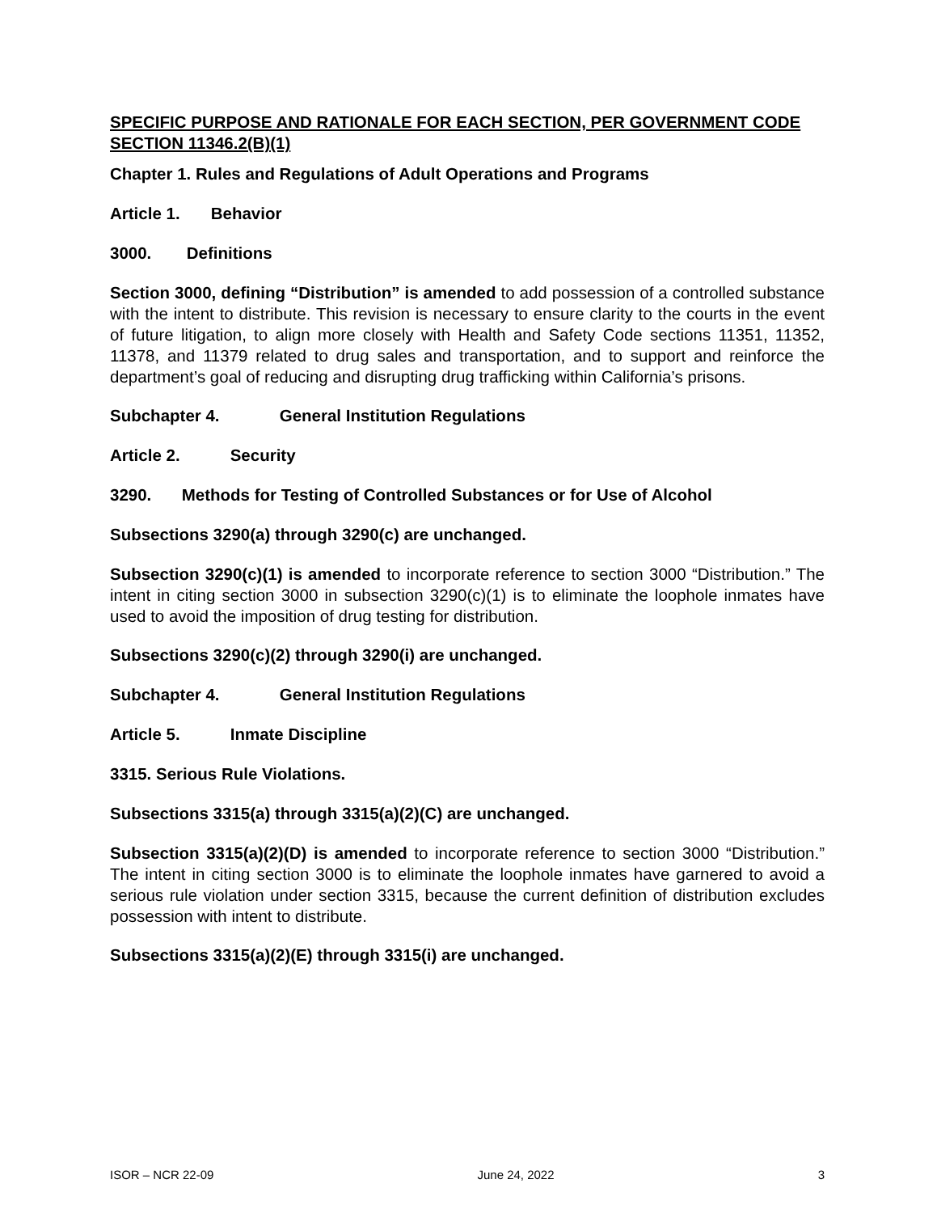SPECIFIC PURPOSE AND RATIONALE FOR EACH SECTION, PER GOVERNMENT CODE SECTION 11346.2(B)(1)
Chapter 1. Rules and Regulations of Adult Operations and Programs
Article 1. Behavior
3000. Definitions
Section 3000, defining “Distribution” is amended to add possession of a controlled substance with the intent to distribute. This revision is necessary to ensure clarity to the courts in the event of future litigation, to align more closely with Health and Safety Code sections 11351, 11352, 11378, and 11379 related to drug sales and transportation, and to support and reinforce the department’s goal of reducing and disrupting drug trafficking within California’s prisons.
Subchapter 4. General Institution Regulations
Article 2. Security
3290. Methods for Testing of Controlled Substances or for Use of Alcohol
Subsections 3290(a) through 3290(c) are unchanged.
Subsection 3290(c)(1) is amended to incorporate reference to section 3000 “Distribution.” The intent in citing section 3000 in subsection 3290(c)(1) is to eliminate the loophole inmates have used to avoid the imposition of drug testing for distribution.
Subsections 3290(c)(2) through 3290(i) are unchanged.
Subchapter 4. General Institution Regulations
Article 5. Inmate Discipline
3315. Serious Rule Violations.
Subsections 3315(a) through 3315(a)(2)(C) are unchanged.
Subsection 3315(a)(2)(D) is amended to incorporate reference to section 3000 “Distribution.” The intent in citing section 3000 is to eliminate the loophole inmates have garnered to avoid a serious rule violation under section 3315, because the current definition of distribution excludes possession with intent to distribute.
Subsections 3315(a)(2)(E) through 3315(i) are unchanged.
ISOR – NCR 22-09 June 24, 2022 3